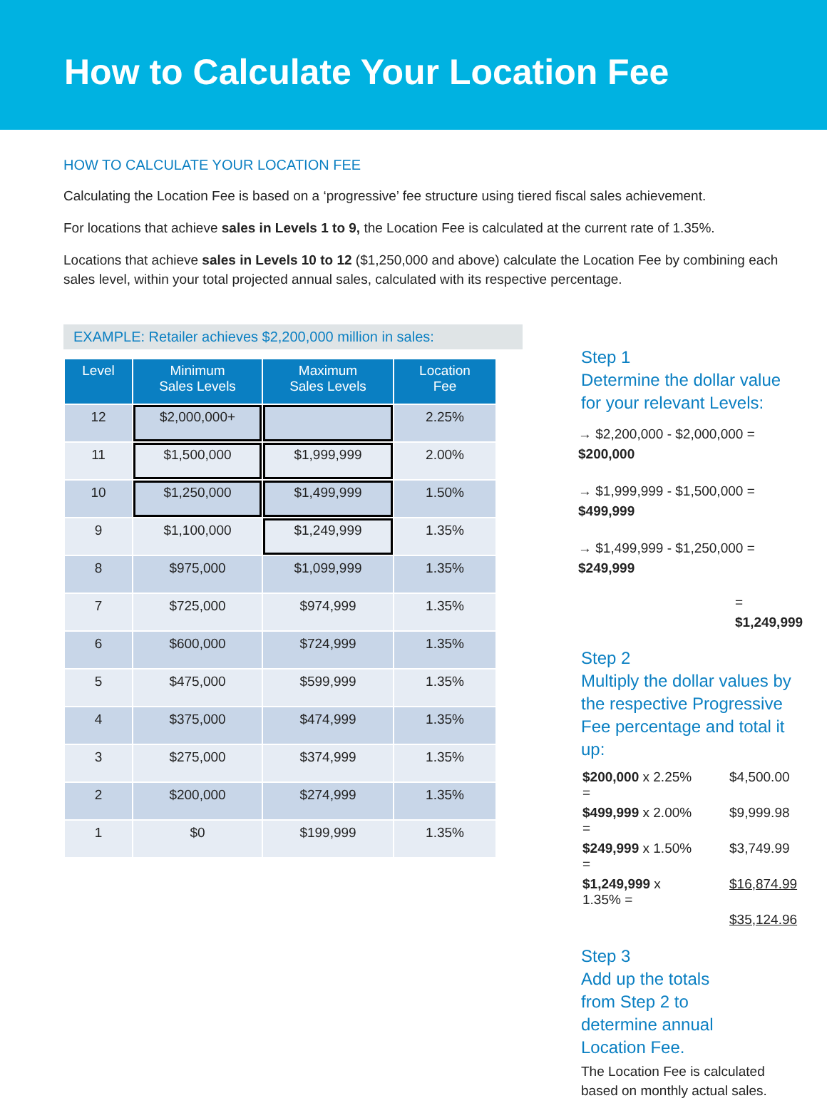How to Calculate Your Location Fee
HOW TO CALCULATE YOUR LOCATION FEE
Calculating the Location Fee is based on a ‘progressive’ fee structure using tiered fiscal sales achievement.
For locations that achieve sales in Levels 1 to 9, the Location Fee is calculated at the current rate of 1.35%.
Locations that achieve sales in Levels 10 to 12 ($1,250,000 and above) calculate the Location Fee by combining each sales level, within your total projected annual sales, calculated with its respective percentage.
EXAMPLE: Retailer achieves $2,200,000 million in sales:
| Level | Minimum Sales Levels | Maximum Sales Levels | Location Fee |
| --- | --- | --- | --- |
| 12 | $2,000,000+ | | 2.25% |
| 11 | $1,500,000 | $1,999,999 | 2.00% |
| 10 | $1,250,000 | $1,499,999 | 1.50% |
| 9 | $1,100,000 | $1,249,999 | 1.35% |
| 8 | $975,000 | $1,099,999 | 1.35% |
| 7 | $725,000 | $974,999 | 1.35% |
| 6 | $600,000 | $724,999 | 1.35% |
| 5 | $475,000 | $599,999 | 1.35% |
| 4 | $375,000 | $474,999 | 1.35% |
| 3 | $275,000 | $374,999 | 1.35% |
| 2 | $200,000 | $274,999 | 1.35% |
| 1 | $0 | $199,999 | 1.35% |
Step 1
Determine the dollar value
for your relevant Levels:
→ $2,200,000 - $2,000,000 = $200,000
→ $1,999,999 - $1,500,000 = $499,999
→ $1,499,999 - $1,250,000 = $249,999
= $1,249,999
Step 2
Multiply the dollar values by the respective Progressive Fee percentage and total it up:
| $200,000 x 2.25% = | $4,500.00 |
| $499,999 x 2.00% = | $9,999.98 |
| $249,999 x 1.50% = | $3,749.99 |
| $1,249,999 x 1.35% = | $16,874.99 |
| | $35,124.96 |
Step 3
Add up the totals
from Step 2 to
determine annual
Location Fee.
The Location Fee is calculated based on monthly actual sales.